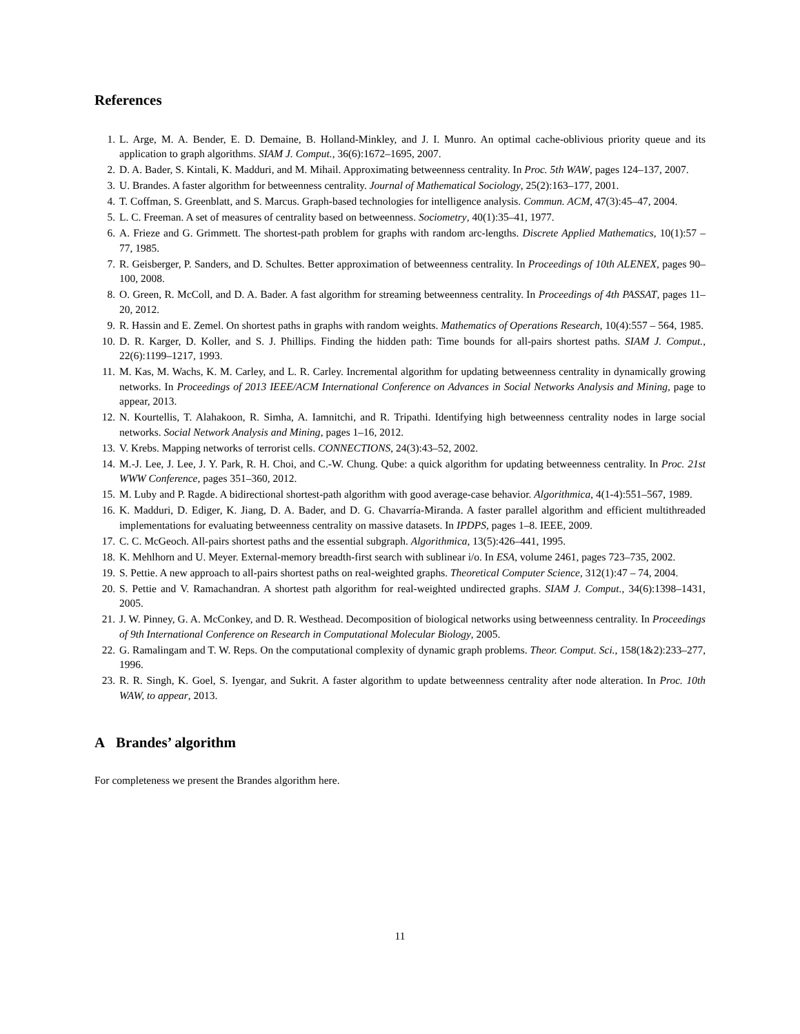References
1. L. Arge, M. A. Bender, E. D. Demaine, B. Holland-Minkley, and J. I. Munro. An optimal cache-oblivious priority queue and its application to graph algorithms. SIAM J. Comput., 36(6):1672–1695, 2007.
2. D. A. Bader, S. Kintali, K. Madduri, and M. Mihail. Approximating betweenness centrality. In Proc. 5th WAW, pages 124–137, 2007.
3. U. Brandes. A faster algorithm for betweenness centrality. Journal of Mathematical Sociology, 25(2):163–177, 2001.
4. T. Coffman, S. Greenblatt, and S. Marcus. Graph-based technologies for intelligence analysis. Commun. ACM, 47(3):45–47, 2004.
5. L. C. Freeman. A set of measures of centrality based on betweenness. Sociometry, 40(1):35–41, 1977.
6. A. Frieze and G. Grimmett. The shortest-path problem for graphs with random arc-lengths. Discrete Applied Mathematics, 10(1):57 – 77, 1985.
7. R. Geisberger, P. Sanders, and D. Schultes. Better approximation of betweenness centrality. In Proceedings of 10th ALENEX, pages 90–100, 2008.
8. O. Green, R. McColl, and D. A. Bader. A fast algorithm for streaming betweenness centrality. In Proceedings of 4th PASSAT, pages 11–20, 2012.
9. R. Hassin and E. Zemel. On shortest paths in graphs with random weights. Mathematics of Operations Research, 10(4):557 – 564, 1985.
10. D. R. Karger, D. Koller, and S. J. Phillips. Finding the hidden path: Time bounds for all-pairs shortest paths. SIAM J. Comput., 22(6):1199–1217, 1993.
11. M. Kas, M. Wachs, K. M. Carley, and L. R. Carley. Incremental algorithm for updating betweenness centrality in dynamically growing networks. In Proceedings of 2013 IEEE/ACM International Conference on Advances in Social Networks Analysis and Mining, page to appear, 2013.
12. N. Kourtellis, T. Alahakoon, R. Simha, A. Iamnitchi, and R. Tripathi. Identifying high betweenness centrality nodes in large social networks. Social Network Analysis and Mining, pages 1–16, 2012.
13. V. Krebs. Mapping networks of terrorist cells. CONNECTIONS, 24(3):43–52, 2002.
14. M.-J. Lee, J. Lee, J. Y. Park, R. H. Choi, and C.-W. Chung. Qube: a quick algorithm for updating betweenness centrality. In Proc. 21st WWW Conference, pages 351–360, 2012.
15. M. Luby and P. Ragde. A bidirectional shortest-path algorithm with good average-case behavior. Algorithmica, 4(1-4):551–567, 1989.
16. K. Madduri, D. Ediger, K. Jiang, D. A. Bader, and D. G. Chavarría-Miranda. A faster parallel algorithm and efficient multithreaded implementations for evaluating betweenness centrality on massive datasets. In IPDPS, pages 1–8. IEEE, 2009.
17. C. C. McGeoch. All-pairs shortest paths and the essential subgraph. Algorithmica, 13(5):426–441, 1995.
18. K. Mehlhorn and U. Meyer. External-memory breadth-first search with sublinear i/o. In ESA, volume 2461, pages 723–735, 2002.
19. S. Pettie. A new approach to all-pairs shortest paths on real-weighted graphs. Theoretical Computer Science, 312(1):47 – 74, 2004.
20. S. Pettie and V. Ramachandran. A shortest path algorithm for real-weighted undirected graphs. SIAM J. Comput., 34(6):1398–1431, 2005.
21. J. W. Pinney, G. A. McConkey, and D. R. Westhead. Decomposition of biological networks using betweenness centrality. In Proceedings of 9th International Conference on Research in Computational Molecular Biology, 2005.
22. G. Ramalingam and T. W. Reps. On the computational complexity of dynamic graph problems. Theor. Comput. Sci., 158(1&2):233–277, 1996.
23. R. R. Singh, K. Goel, S. Iyengar, and Sukrit. A faster algorithm to update betweenness centrality after node alteration. In Proc. 10th WAW, to appear, 2013.
A Brandes’ algorithm
For completeness we present the Brandes algorithm here.
11